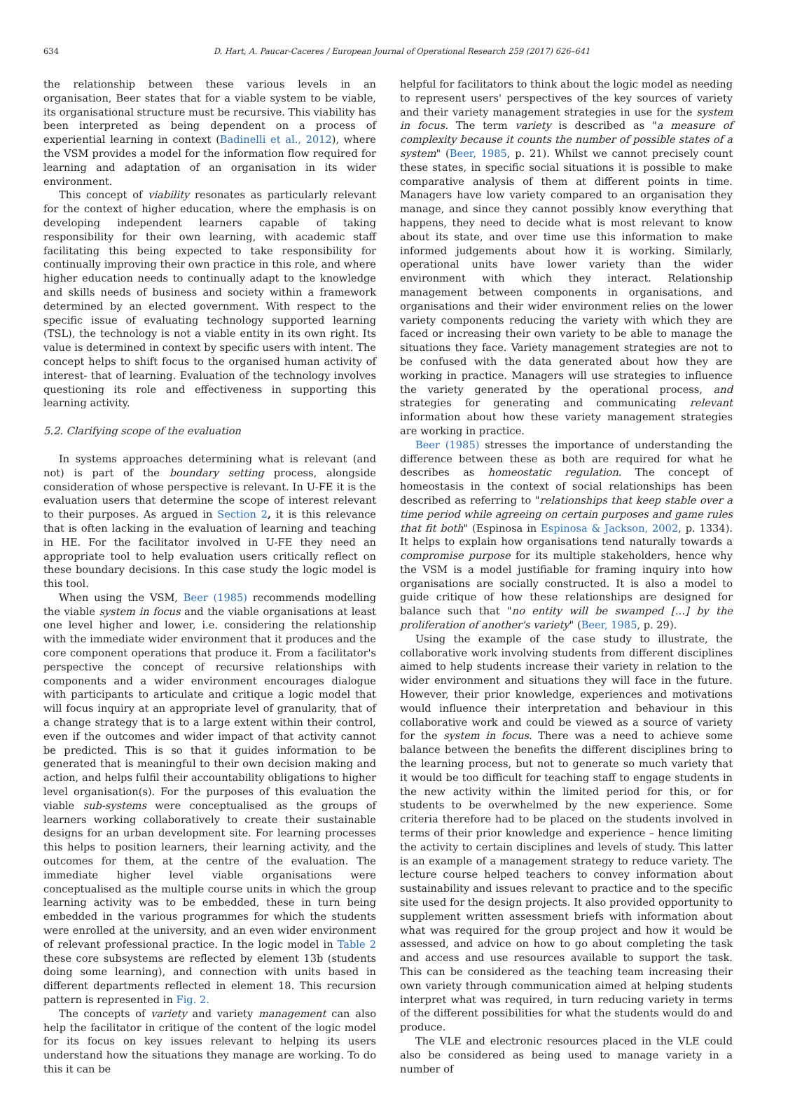634
D. Hart, A. Paucar-Caceres / European Journal of Operational Research 259 (2017) 626–641
the relationship between these various levels in an organisation, Beer states that for a viable system to be viable, its organisational structure must be recursive. This viability has been interpreted as being dependent on a process of experiential learning in context (Badinelli et al., 2012), where the VSM provides a model for the information flow required for learning and adaptation of an organisation in its wider environment.
This concept of viability resonates as particularly relevant for the context of higher education, where the emphasis is on developing independent learners capable of taking responsibility for their own learning, with academic staff facilitating this being expected to take responsibility for continually improving their own practice in this role, and where higher education needs to continually adapt to the knowledge and skills needs of business and society within a framework determined by an elected government. With respect to the specific issue of evaluating technology supported learning (TSL), the technology is not a viable entity in its own right. Its value is determined in context by specific users with intent. The concept helps to shift focus to the organised human activity of interest- that of learning. Evaluation of the technology involves questioning its role and effectiveness in supporting this learning activity.
5.2. Clarifying scope of the evaluation
In systems approaches determining what is relevant (and not) is part of the boundary setting process, alongside consideration of whose perspective is relevant. In U-FE it is the evaluation users that determine the scope of interest relevant to their purposes. As argued in Section 2, it is this relevance that is often lacking in the evaluation of learning and teaching in HE. For the facilitator involved in U-FE they need an appropriate tool to help evaluation users critically reflect on these boundary decisions. In this case study the logic model is this tool.
When using the VSM, Beer (1985) recommends modelling the viable system in focus and the viable organisations at least one level higher and lower, i.e. considering the relationship with the immediate wider environment that it produces and the core component operations that produce it. From a facilitator's perspective the concept of recursive relationships with components and a wider environment encourages dialogue with participants to articulate and critique a logic model that will focus inquiry at an appropriate level of granularity, that of a change strategy that is to a large extent within their control, even if the outcomes and wider impact of that activity cannot be predicted. This is so that it guides information to be generated that is meaningful to their own decision making and action, and helps fulfil their accountability obligations to higher level organisation(s). For the purposes of this evaluation the viable sub-systems were conceptualised as the groups of learners working collaboratively to create their sustainable designs for an urban development site. For learning processes this helps to position learners, their learning activity, and the outcomes for them, at the centre of the evaluation. The immediate higher level viable organisations were conceptualised as the multiple course units in which the group learning activity was to be embedded, these in turn being embedded in the various programmes for which the students were enrolled at the university, and an even wider environment of relevant professional practice. In the logic model in Table 2 these core subsystems are reflected by element 13b (students doing some learning), and connection with units based in different departments reflected in element 18. This recursion pattern is represented in Fig. 2.
The concepts of variety and variety management can also help the facilitator in critique of the content of the logic model for its focus on key issues relevant to helping its users understand how the situations they manage are working. To do this it can be
helpful for facilitators to think about the logic model as needing to represent users' perspectives of the key sources of variety and their variety management strategies in use for the system in focus. The term variety is described as "a measure of complexity because it counts the number of possible states of a system" (Beer, 1985, p. 21). Whilst we cannot precisely count these states, in specific social situations it is possible to make comparative analysis of them at different points in time. Managers have low variety compared to an organisation they manage, and since they cannot possibly know everything that happens, they need to decide what is most relevant to know about its state, and over time use this information to make informed judgements about how it is working. Similarly, operational units have lower variety than the wider environment with which they interact. Relationship management between components in organisations, and organisations and their wider environment relies on the lower variety components reducing the variety with which they are faced or increasing their own variety to be able to manage the situations they face. Variety management strategies are not to be confused with the data generated about how they are working in practice. Managers will use strategies to influence the variety generated by the operational process, and strategies for generating and communicating relevant information about how these variety management strategies are working in practice.
Beer (1985) stresses the importance of understanding the difference between these as both are required for what he describes as homeostatic regulation. The concept of homeostasis in the context of social relationships has been described as referring to "relationships that keep stable over a time period while agreeing on certain purposes and game rules that fit both" (Espinosa in Espinosa & Jackson, 2002, p. 1334). It helps to explain how organisations tend naturally towards a compromise purpose for its multiple stakeholders, hence why the VSM is a model justifiable for framing inquiry into how organisations are socially constructed. It is also a model to guide critique of how these relationships are designed for balance such that "no entity will be swamped […] by the proliferation of another's variety" (Beer, 1985, p. 29).
Using the example of the case study to illustrate, the collaborative work involving students from different disciplines aimed to help students increase their variety in relation to the wider environment and situations they will face in the future. However, their prior knowledge, experiences and motivations would influence their interpretation and behaviour in this collaborative work and could be viewed as a source of variety for the system in focus. There was a need to achieve some balance between the benefits the different disciplines bring to the learning process, but not to generate so much variety that it would be too difficult for teaching staff to engage students in the new activity within the limited period for this, or for students to be overwhelmed by the new experience. Some criteria therefore had to be placed on the students involved in terms of their prior knowledge and experience – hence limiting the activity to certain disciplines and levels of study. This latter is an example of a management strategy to reduce variety. The lecture course helped teachers to convey information about sustainability and issues relevant to practice and to the specific site used for the design projects. It also provided opportunity to supplement written assessment briefs with information about what was required for the group project and how it would be assessed, and advice on how to go about completing the task and access and use resources available to support the task. This can be considered as the teaching team increasing their own variety through communication aimed at helping students interpret what was required, in turn reducing variety in terms of the different possibilities for what the students would do and produce.
The VLE and electronic resources placed in the VLE could also be considered as being used to manage variety in a number of